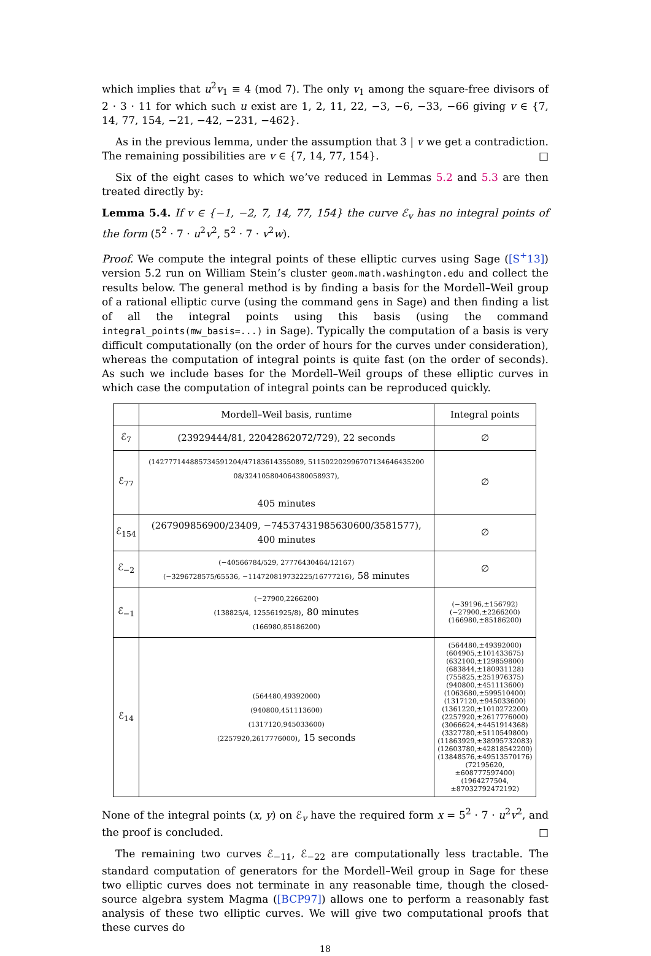which implies that u<sup>2</sup>v<sub>1</sub> ≡ 4 (mod 7). The only v<sub>1</sub> among the square-free divisors of 2 · 3 · 11 for which such u exist are 1, 2, 11, 22, −3, −6, −33, −66 giving v ∈ {7, 14, 77, 154, −21, −42, −231, −462}.
As in the previous lemma, under the assumption that 3 | v we get a contradiction. The remaining possibilities are v ∈ {7, 14, 77, 154}. □
Six of the eight cases to which we’ve reduced in Lemmas 5.2 and 5.3 are then treated directly by:
Lemma 5.4. If v ∈ {−1, −2, 7, 14, 77, 154} the curve ℰ<sub>v</sub> has no integral points of the form (5<sup>2</sup> · 7 · u<sup>2</sup>v<sup>2</sup>, 5<sup>2</sup> · 7 · v<sup>2</sup>w).
Proof. We compute the integral points of these elliptic curves using Sage ([S<sup>+</sup>13]) version 5.2 run on William Stein’s cluster geom.math.washington.edu and collect the results below. The general method is by finding a basis for the Mordell–Weil group of a rational elliptic curve (using the command gens in Sage) and then finding a list of all the integral points using this basis (using the command integral_points(mw_basis=...) in Sage). Typically the computation of a basis is very difficult computationally (on the order of hours for the curves under consideration), whereas the computation of integral points is quite fast (on the order of seconds). As such we include bases for the Mordell–Weil groups of these elliptic curves in which case the computation of integral points can be reproduced quickly.
| | Mordell–Weil basis, runtime | Integral points |
| --- | --- | --- |
| ℰ<sub>7</sub> | (23929444/81, 22042862072/729), 22 seconds | ∅ |
| ℰ<sub>77</sub> | (1427771448857345912​04/47183614355089, 511502202996707134646435200​08/324105804064380058937), 405 minutes | ∅ |
| ℰ<sub>154</sub> | (267909856900/23409, −74537431985630600/3581577), 400 minutes | ∅ |
| ℰ<sub>−2</sub> | (−40566784/529, 27776430464/12167) (−3296728575/65536, −114720819732225/16777216) , 58 minutes | ∅ |
| ℰ<sub>−1</sub> | (−27900,2266200) (138825/4, 125561925/8) , 80 minutes (166980,85186200) | (−39196,±156792) (−27900,±2266200) (166980,±85186200) |
| ℰ<sub>14</sub> | (564480,49392000) (940800,451113600) (1317120,945033600) (2257920,2617776000) , 15 seconds | (564480,±49392000) (604905,±101433675) (632100,±129859800) (683844,±180931128) (755825,±251976375) (940800,±451113600) (1063680,±599510400) (1317120,±945033600) (1361220,±1010272200) (2257920,±2617776000) (3066624,±4451914368) (3327780,±5110549800) (11863929,±38995732083) (12603780,±42818542200) (13848576,±49513570176) (72195620,±608777597400) (1964277504,±87032792472192) |
None of the integral points (x, y) on ℰ<sub>v</sub> have the required form x = 5<sup>2</sup> · 7 · u<sup>2</sup>v<sup>2</sup>, and the proof is concluded. □
The remaining two curves ℰ<sub>−11</sub>, ℰ<sub>−22</sub> are computationally less tractable. The standard computation of generators for the Mordell–Weil group in Sage for these two elliptic curves does not terminate in any reasonable time, though the closed-source algebra system Magma ([BCP97]) allows one to perform a reasonably fast analysis of these two elliptic curves. We will give two computational proofs that these curves do
18